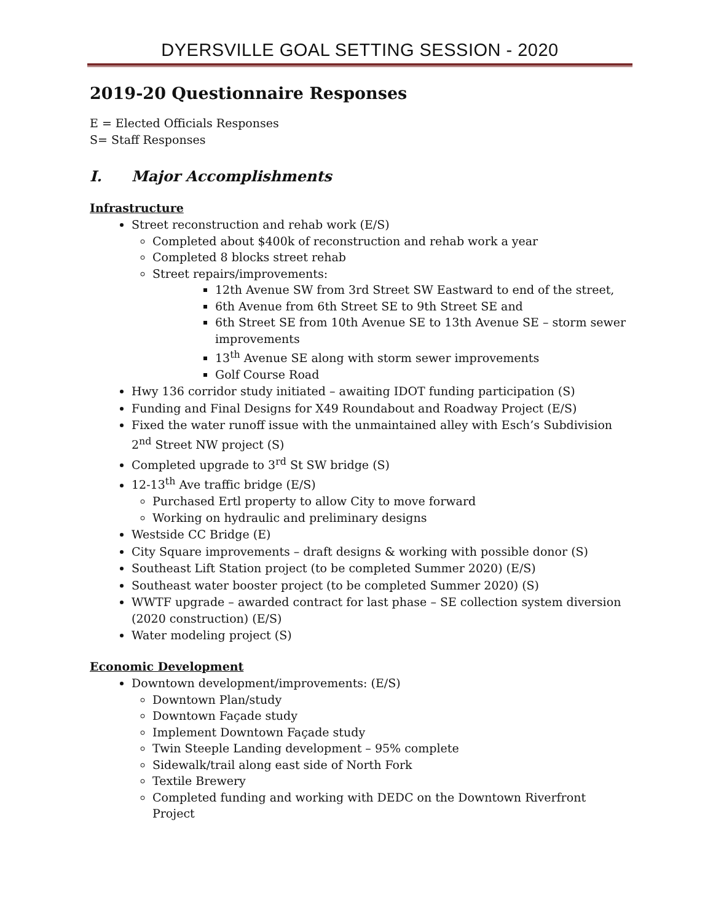DYERSVILLE GOAL SETTING SESSION - 2020
2019-20 Questionnaire Responses
E = Elected Officials Responses
S= Staff Responses
I. Major Accomplishments
Infrastructure
Street reconstruction and rehab work (E/S)
Completed about $400k of reconstruction and rehab work a year
Completed 8 blocks street rehab
Street repairs/improvements:
12th Avenue SW from 3rd Street SW Eastward to end of the street,
6th Avenue from 6th Street SE to 9th Street SE and
6th Street SE from 10th Avenue SE to 13th Avenue SE – storm sewer improvements
13<sup>th</sup> Avenue SE along with storm sewer improvements
Golf Course Road
Hwy 136 corridor study initiated – awaiting IDOT funding participation (S)
Funding and Final Designs for X49 Roundabout and Roadway Project (E/S)
Fixed the water runoff issue with the unmaintained alley with Esch’s Subdivision 2<sup>nd</sup> Street NW project (S)
Completed upgrade to 3<sup>rd</sup> St SW bridge (S)
12-13<sup>th</sup> Ave traffic bridge (E/S)
Purchased Ertl property to allow City to move forward
Working on hydraulic and preliminary designs
Westside CC Bridge (E)
City Square improvements – draft designs & working with possible donor (S)
Southeast Lift Station project (to be completed Summer 2020) (E/S)
Southeast water booster project (to be completed Summer 2020) (S)
WWTF upgrade – awarded contract for last phase – SE collection system diversion (2020 construction) (E/S)
Water modeling project (S)
Economic Development
Downtown development/improvements: (E/S)
Downtown Plan/study
Downtown Façade study
Implement Downtown Façade study
Twin Steeple Landing development – 95% complete
Sidewalk/trail along east side of North Fork
Textile Brewery
Completed funding and working with DEDC on the Downtown Riverfront Project